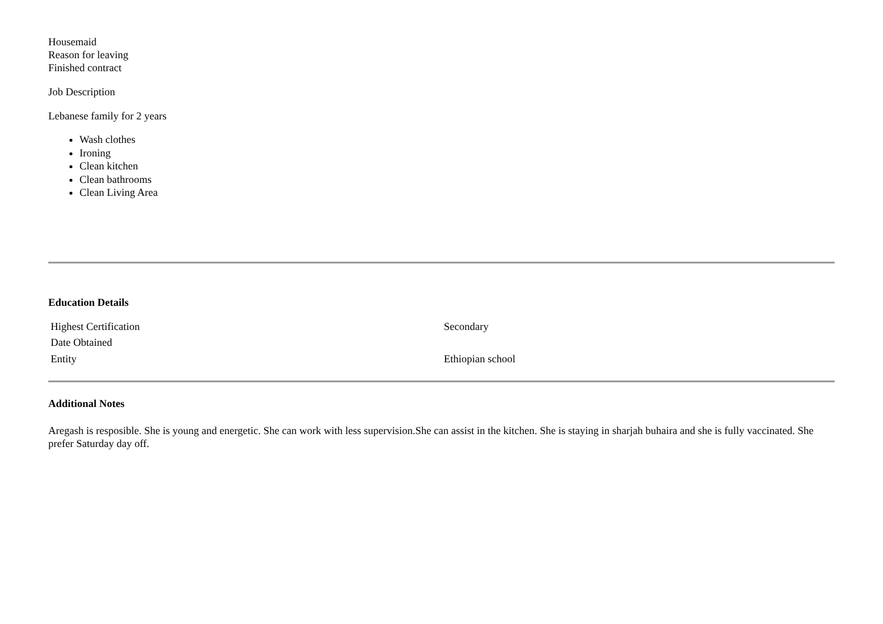Housemaid
Reason for leaving
Finished contract
Job Description
Lebanese family for 2 years
Wash clothes
Ironing
Clean kitchen
Clean bathrooms
Clean Living Area
Education Details
| Highest Certification | Secondary |
| Date Obtained | |
| Entity | Ethiopian school |
Additional Notes
Aregash is resposible. She is young and energetic. She can work with less supervision.She can assist in the kitchen. She is staying in sharjah buhaira and she is fully vaccinated. She prefer Saturday day off.